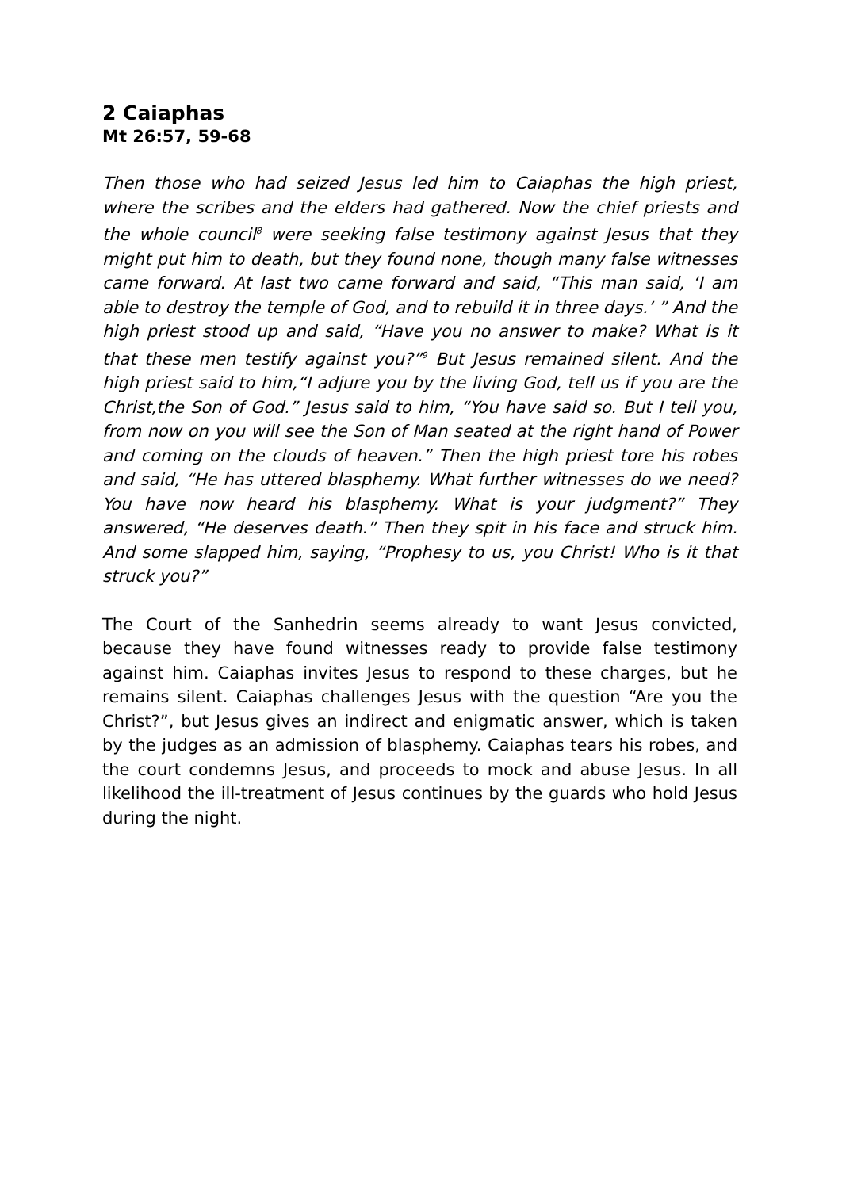2 Caiaphas
Mt 26:57, 59-68
Then those who had seized Jesus led him to Caiaphas the high priest, where the scribes and the elders had gathered. Now the chief priests and the whole council<sup>8</sup> were seeking false testimony against Jesus that they might put him to death, but they found none, though many false witnesses came forward. At last two came forward and said, “This man said, ‘I am able to destroy the temple of God, and to rebuild it in three days.’ ” And the high priest stood up and said, “Have you no answer to make? What is it that these men testify against you?”<sup>9</sup> But Jesus remained silent. And the high priest said to him,“I adjure you by the living God, tell us if you are the Christ,the Son of God.” Jesus said to him, “You have said so. But I tell you, from now on you will see the Son of Man seated at the right hand of Power and coming on the clouds of heaven.” Then the high priest tore his robes and said, “He has uttered blasphemy. What further witnesses do we need? You have now heard his blasphemy. What is your judgment?” They answered, “He deserves death.” Then they spit in his face and struck him. And some slapped him, saying, “Prophesy to us, you Christ! Who is it that struck you?”
The Court of the Sanhedrin seems already to want Jesus convicted, because they have found witnesses ready to provide false testimony against him. Caiaphas invites Jesus to respond to these charges, but he remains silent. Caiaphas challenges Jesus with the question “Are you the Christ?”, but Jesus gives an indirect and enigmatic answer, which is taken by the judges as an admission of blasphemy. Caiaphas tears his robes, and the court condemns Jesus, and proceeds to mock and abuse Jesus. In all likelihood the ill-treatment of Jesus continues by the guards who hold Jesus during the night.